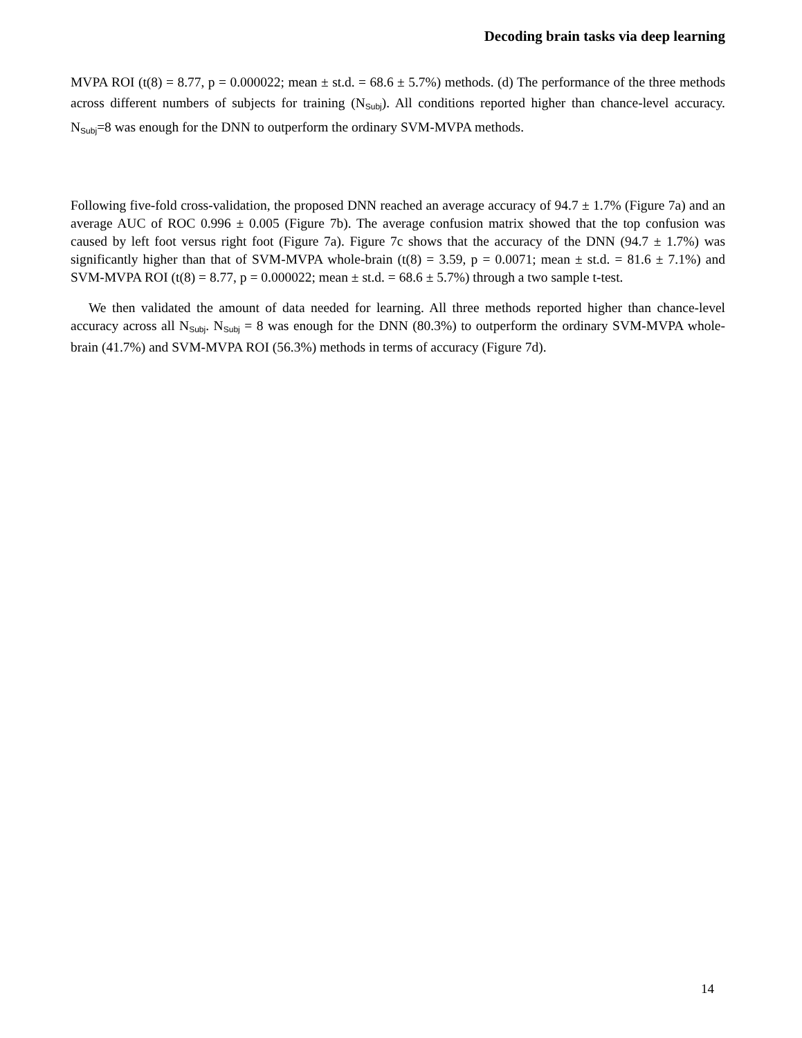Decoding brain tasks via deep learning
MVPA ROI (t(8) = 8.77, p = 0.000022; mean ± st.d. = 68.6 ± 5.7%) methods. (d) The performance of the three methods across different numbers of subjects for training (N<sub>Subj</sub>). All conditions reported higher than chance-level accuracy. N<sub>Subj</sub>=8 was enough for the DNN to outperform the ordinary SVM-MVPA methods.
Following five-fold cross-validation, the proposed DNN reached an average accuracy of 94.7 ± 1.7% (Figure 7a) and an average AUC of ROC 0.996 ± 0.005 (Figure 7b). The average confusion matrix showed that the top confusion was caused by left foot versus right foot (Figure 7a). Figure 7c shows that the accuracy of the DNN (94.7 ± 1.7%) was significantly higher than that of SVM-MVPA whole-brain (t(8) = 3.59, p = 0.0071; mean ± st.d. = 81.6 ± 7.1%) and SVM-MVPA ROI (t(8) = 8.77, p = 0.000022; mean ± st.d. = 68.6 ± 5.7%) through a two sample t-test.
We then validated the amount of data needed for learning. All three methods reported higher than chance-level accuracy across all N<sub>Subj</sub>. N<sub>Subj</sub> = 8 was enough for the DNN (80.3%) to outperform the ordinary SVM-MVPA whole-brain (41.7%) and SVM-MVPA ROI (56.3%) methods in terms of accuracy (Figure 7d).
14